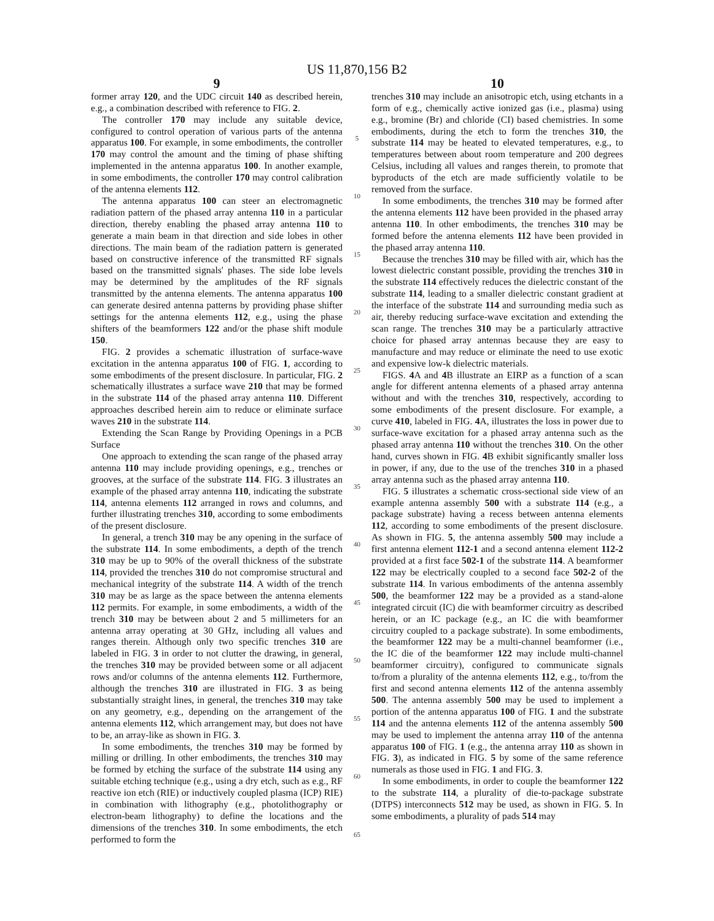US 11,870,156 B2
9
former array 120, and the UDC circuit 140 as described herein, e.g., a combination described with reference to FIG. 2.
The controller 170 may include any suitable device, configured to control operation of various parts of the antenna apparatus 100. For example, in some embodiments, the controller 170 may control the amount and the timing of phase shifting implemented in the antenna apparatus 100. In another example, in some embodiments, the controller 170 may control calibration of the antenna elements 112.
The antenna apparatus 100 can steer an electromagnetic radiation pattern of the phased array antenna 110 in a particular direction, thereby enabling the phased array antenna 110 to generate a main beam in that direction and side lobes in other directions. The main beam of the radiation pattern is generated based on constructive inference of the transmitted RF signals based on the transmitted signals' phases. The side lobe levels may be determined by the amplitudes of the RF signals transmitted by the antenna elements. The antenna apparatus 100 can generate desired antenna patterns by providing phase shifter settings for the antenna elements 112, e.g., using the phase shifters of the beamformers 122 and/or the phase shift module 150.
FIG. 2 provides a schematic illustration of surface-wave excitation in the antenna apparatus 100 of FIG. 1, according to some embodiments of the present disclosure. In particular, FIG. 2 schematically illustrates a surface wave 210 that may be formed in the substrate 114 of the phased array antenna 110. Different approaches described herein aim to reduce or eliminate surface waves 210 in the substrate 114.
Extending the Scan Range by Providing Openings in a PCB Surface
One approach to extending the scan range of the phased array antenna 110 may include providing openings, e.g., trenches or grooves, at the surface of the substrate 114. FIG. 3 illustrates an example of the phased array antenna 110, indicating the substrate 114, antenna elements 112 arranged in rows and columns, and further illustrating trenches 310, according to some embodiments of the present disclosure.
In general, a trench 310 may be any opening in the surface of the substrate 114. In some embodiments, a depth of the trench 310 may be up to 90% of the overall thickness of the substrate 114, provided the trenches 310 do not compromise structural and mechanical integrity of the substrate 114. A width of the trench 310 may be as large as the space between the antenna elements 112 permits. For example, in some embodiments, a width of the trench 310 may be between about 2 and 5 millimeters for an antenna array operating at 30 GHz, including all values and ranges therein. Although only two specific trenches 310 are labeled in FIG. 3 in order to not clutter the drawing, in general, the trenches 310 may be provided between some or all adjacent rows and/or columns of the antenna elements 112. Furthermore, although the trenches 310 are illustrated in FIG. 3 as being substantially straight lines, in general, the trenches 310 may take on any geometry, e.g., depending on the arrangement of the antenna elements 112, which arrangement may, but does not have to be, an array-like as shown in FIG. 3.
In some embodiments, the trenches 310 may be formed by milling or drilling. In other embodiments, the trenches 310 may be formed by etching the surface of the substrate 114 using any suitable etching technique (e.g., using a dry etch, such as e.g., RF reactive ion etch (RIE) or inductively coupled plasma (ICP) RIE) in combination with lithography (e.g., photolithography or electron-beam lithography) to define the locations and the dimensions of the trenches 310. In some embodiments, the etch performed to form the
5
10
15
20
25
30
35
40
45
50
55
60
65
10
trenches 310 may include an anisotropic etch, using etchants in a form of e.g., chemically active ionized gas (i.e., plasma) using e.g., bromine (Br) and chloride (CI) based chemistries. In some embodiments, during the etch to form the trenches 310, the substrate 114 may be heated to elevated temperatures, e.g., to temperatures between about room temperature and 200 degrees Celsius, including all values and ranges therein, to promote that byproducts of the etch are made sufficiently volatile to be removed from the surface.
In some embodiments, the trenches 310 may be formed after the antenna elements 112 have been provided in the phased array antenna 110. In other embodiments, the trenches 310 may be formed before the antenna elements 112 have been provided in the phased array antenna 110.
Because the trenches 310 may be filled with air, which has the lowest dielectric constant possible, providing the trenches 310 in the substrate 114 effectively reduces the dielectric constant of the substrate 114, leading to a smaller dielectric constant gradient at the interface of the substrate 114 and surrounding media such as air, thereby reducing surface-wave excitation and extending the scan range. The trenches 310 may be a particularly attractive choice for phased array antennas because they are easy to manufacture and may reduce or eliminate the need to use exotic and expensive low-k dielectric materials.
FIGS. 4 A and 4 B illustrate an EIRP as a function of a scan angle for different antenna elements of a phased array antenna without and with the trenches 310, respectively, according to some embodiments of the present disclosure. For example, a curve 410, labeled in FIG. 4 A, illustrates the loss in power due to surface-wave excitation for a phased array antenna such as the phased array antenna 110 without the trenches 310. On the other hand, curves shown in FIG. 4 B exhibit significantly smaller loss in power, if any, due to the use of the trenches 310 in a phased array antenna such as the phased array antenna 110.
FIG. 5 illustrates a schematic cross-sectional side view of an example antenna assembly 500 with a substrate 114 (e.g., a package substrate) having a recess between antenna elements 112, according to some embodiments of the present disclosure. As shown in FIG. 5, the antenna assembly 500 may include a first antenna element 112-1 and a second antenna element 112-2 provided at a first face 502-1 of the substrate 114. A beamformer 122 may be electrically coupled to a second face 502-2 of the substrate 114. In various embodiments of the antenna assembly 500, the beamformer 122 may be a provided as a stand-alone integrated circuit (IC) die with beamformer circuitry as described herein, or an IC package (e.g., an IC die with beamformer circuitry coupled to a package substrate). In some embodiments, the beamformer 122 may be a multi-channel beamformer (i.e., the IC die of the beamformer 122 may include multi-channel beamformer circuitry), configured to communicate signals to/from a plurality of the antenna elements 112, e.g., to/from the first and second antenna elements 112 of the antenna assembly 500. The antenna assembly 500 may be used to implement a portion of the antenna apparatus 100 of FIG. 1 and the substrate 114 and the antenna elements 112 of the antenna assembly 500 may be used to implement the antenna array 110 of the antenna apparatus 100 of FIG. 1 (e.g., the antenna array 110 as shown in FIG. 3), as indicated in FIG. 5 by some of the same reference numerals as those used in FIG. 1 and FIG. 3.
In some embodiments, in order to couple the beamformer 122 to the substrate 114, a plurality of die-to-package substrate (DTPS) interconnects 512 may be used, as shown in FIG. 5. In some embodiments, a plurality of pads 514 may